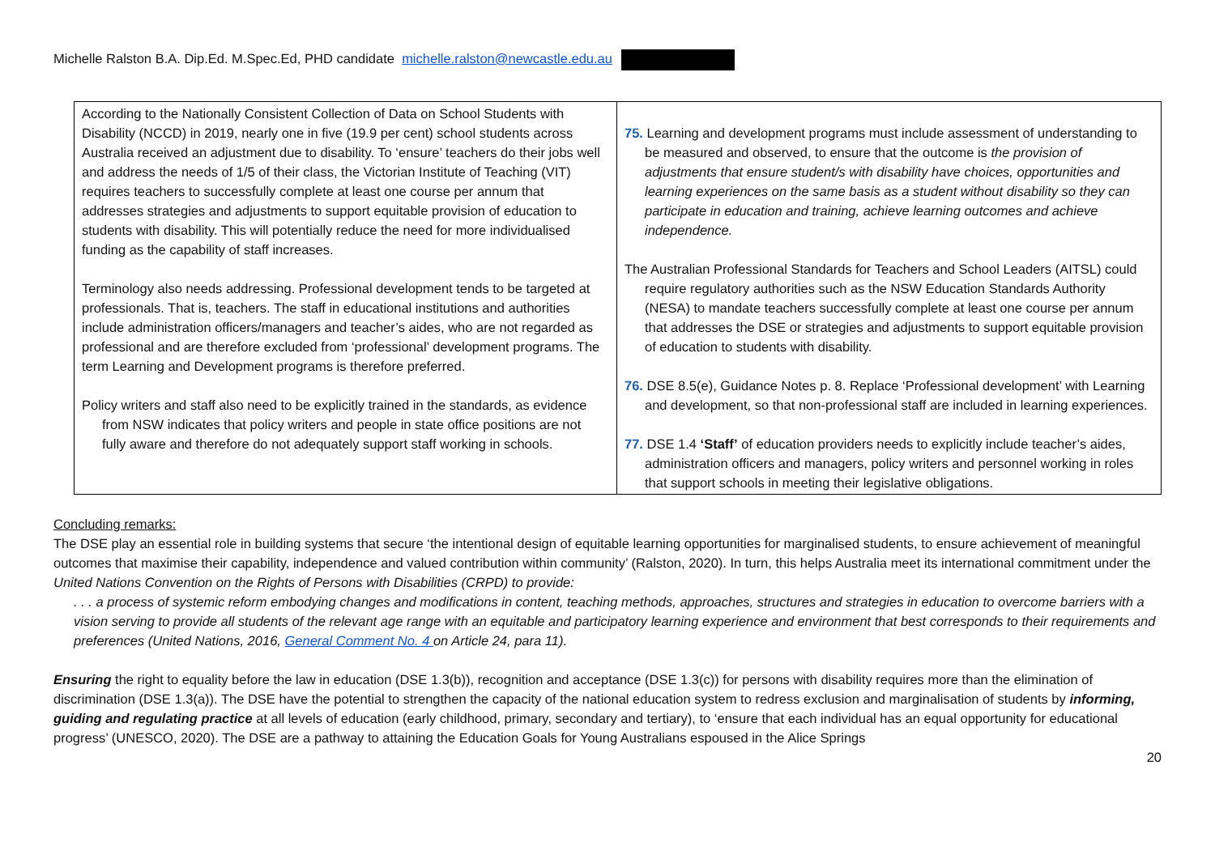Michelle Ralston B.A. Dip.Ed. M.Spec.Ed, PHD candidate michelle.ralston@newcastle.edu.au
| According to the Nationally Consistent Collection of Data on School Students with Disability (NCCD) in 2019, nearly one in five (19.9 per cent) school students across Australia received an adjustment due to disability. To ‘ensure’ teachers do their jobs well and address the needs of 1/5 of their class, the Victorian Institute of Teaching (VIT) requires teachers to successfully complete at least one course per annum that addresses strategies and adjustments to support equitable provision of education to students with disability. This will potentially reduce the need for more individualised funding as the capability of staff increases. Terminology also needs addressing. Professional development tends to be targeted at professionals. That is, teachers. The staff in educational institutions and authorities include administration officers/managers and teacher’s aides, who are not regarded as professional and are therefore excluded from ‘professional’ development programs. The term Learning and Development programs is therefore preferred. Policy writers and staff also need to be explicitly trained in the standards, as evidence from NSW indicates that policy writers and people in state office positions are not fully aware and therefore do not adequately support staff working in schools. | 75. Learning and development programs must include assessment of understanding to be measured and observed, to ensure that the outcome is the provision of adjustments that ensure student/s with disability have choices, opportunities and learning experiences on the same basis as a student without disability so they can participate in education and training, achieve learning outcomes and achieve independence. The Australian Professional Standards for Teachers and School Leaders (AITSL) could require regulatory authorities such as the NSW Education Standards Authority (NESA) to mandate teachers successfully complete at least one course per annum that addresses the DSE or strategies and adjustments to support equitable provision of education to students with disability. 76. DSE 8.5(e), Guidance Notes p. 8. Replace ‘Professional development’ with Learning and development, so that non-professional staff are included in learning experiences. 77. DSE 1.4 ‘Staff’ of education providers needs to explicitly include teacher’s aides, administration officers and managers, policy writers and personnel working in roles that support schools in meeting their legislative obligations. |
Concluding remarks:
The DSE play an essential role in building systems that secure ‘the intentional design of equitable learning opportunities for marginalised students, to ensure achievement of meaningful outcomes that maximise their capability, independence and valued contribution within community’ (Ralston, 2020). In turn, this helps Australia meet its international commitment under the United Nations Convention on the Rights of Persons with Disabilities (CRPD) to provide:
. . . a process of systemic reform embodying changes and modifications in content, teaching methods, approaches, structures and strategies in education to overcome barriers with a vision serving to provide all students of the relevant age range with an equitable and participatory learning experience and environment that best corresponds to their requirements and preferences (United Nations, 2016, General Comment No. 4 on Article 24, para 11).
Ensuring the right to equality before the law in education (DSE 1.3(b)), recognition and acceptance (DSE 1.3(c)) for persons with disability requires more than the elimination of discrimination (DSE 1.3(a)). The DSE have the potential to strengthen the capacity of the national education system to redress exclusion and marginalisation of students by informing, guiding and regulating practice at all levels of education (early childhood, primary, secondary and tertiary), to ‘ensure that each individual has an equal opportunity for educational progress’ (UNESCO, 2020). The DSE are a pathway to attaining the Education Goals for Young Australians espoused in the Alice Springs
20